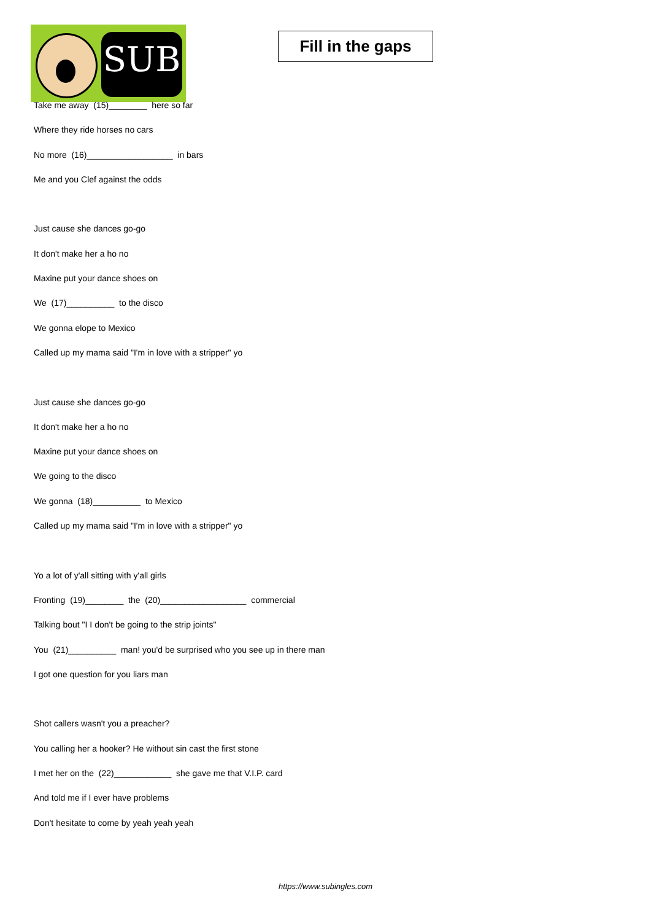SUB
Fill in the gaps
Take me away (15)________ here so far
Where they ride horses no cars
No more (16)__________________ in bars
Me and you Clef against the odds
Just cause she dances go-go
It don't make her a ho no
Maxine put your dance shoes on
We (17)__________ to the disco
We gonna elope to Mexico
Called up my mama said "I'm in love with a stripper" yo
Just cause she dances go-go
It don't make her a ho no
Maxine put your dance shoes on
We going to the disco
We gonna (18)__________ to Mexico
Called up my mama said "I'm in love with a stripper" yo
Yo a lot of y'all sitting with y'all girls
Fronting (19)________ the (20)__________________ commercial
Talking bout "I I don't be going to the strip joints"
You (21)__________ man! you'd be surprised who you see up in there man
I got one question for you liars man
Shot callers wasn't you a preacher?
You calling her a hooker? He without sin cast the first stone
I met her on the (22)____________ she gave me that V.I.P. card
And told me if I ever have problems
Don't hesitate to come by yeah yeah yeah
https://www.subingles.com